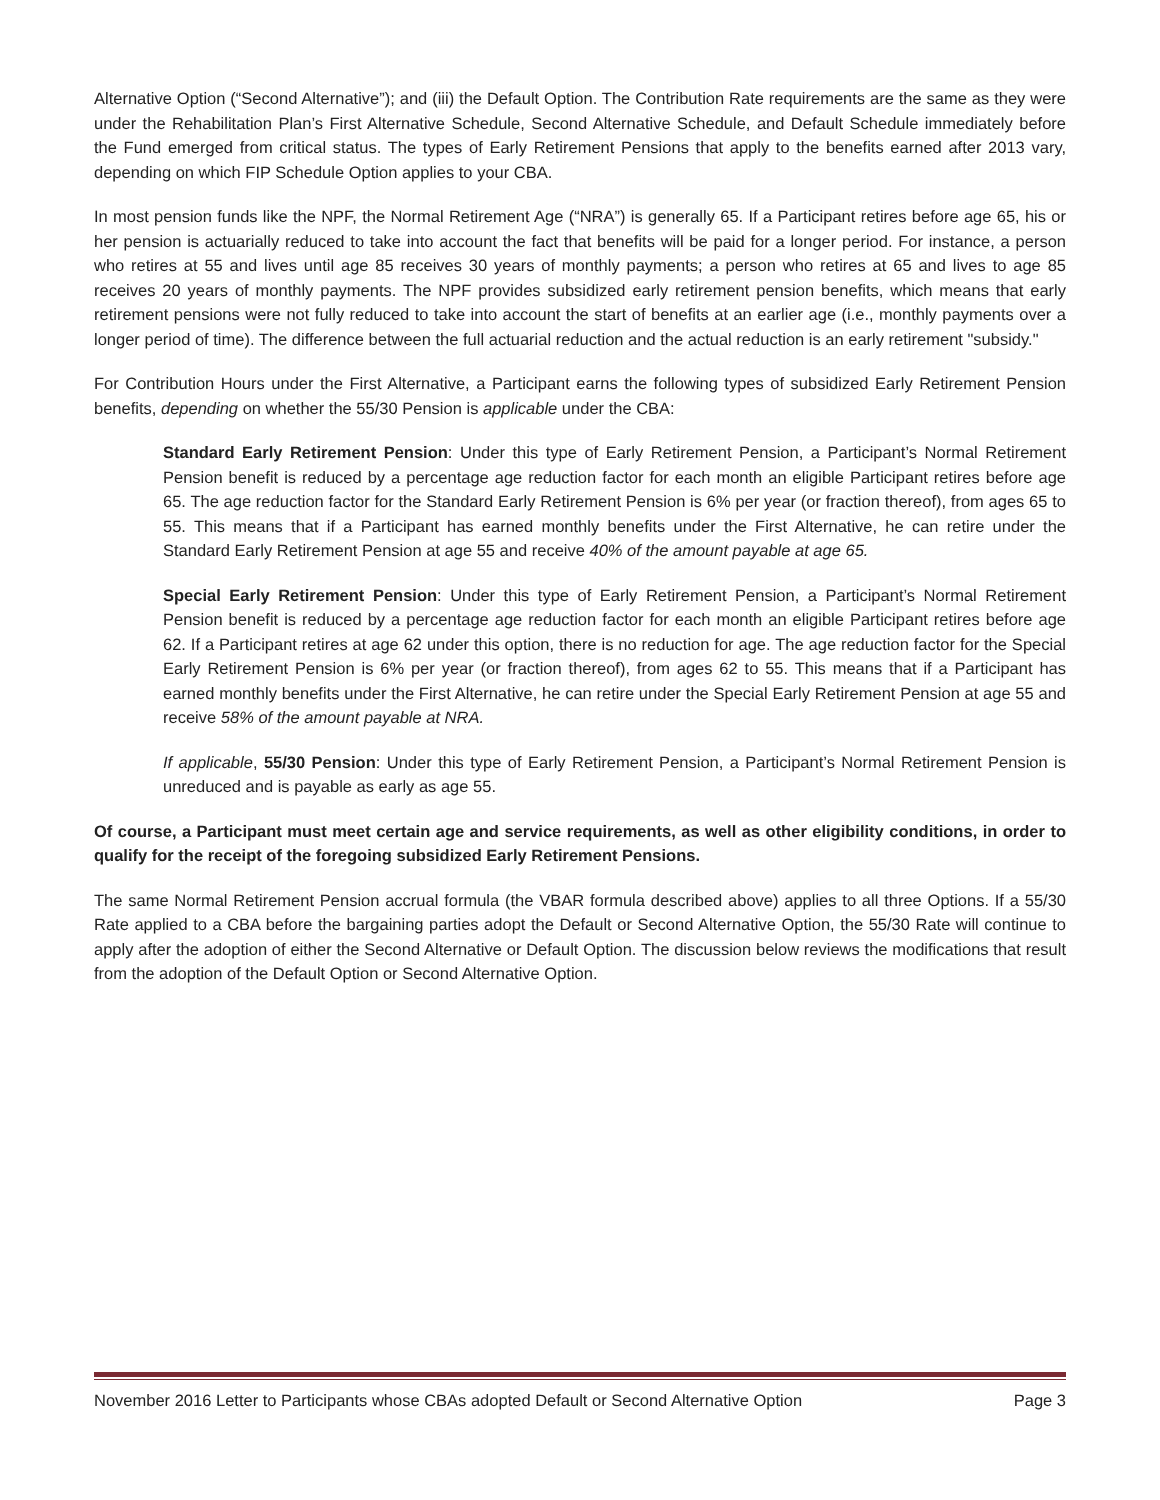Alternative Option (“Second Alternative”); and (iii) the Default Option. The Contribution Rate requirements are the same as they were under the Rehabilitation Plan’s First Alternative Schedule, Second Alternative Schedule, and Default Schedule immediately before the Fund emerged from critical status. The types of Early Retirement Pensions that apply to the benefits earned after 2013 vary, depending on which FIP Schedule Option applies to your CBA.
In most pension funds like the NPF, the Normal Retirement Age (“NRA”) is generally 65. If a Participant retires before age 65, his or her pension is actuarially reduced to take into account the fact that benefits will be paid for a longer period. For instance, a person who retires at 55 and lives until age 85 receives 30 years of monthly payments; a person who retires at 65 and lives to age 85 receives 20 years of monthly payments. The NPF provides subsidized early retirement pension benefits, which means that early retirement pensions were not fully reduced to take into account the start of benefits at an earlier age (i.e., monthly payments over a longer period of time). The difference between the full actuarial reduction and the actual reduction is an early retirement "subsidy."
For Contribution Hours under the First Alternative, a Participant earns the following types of subsidized Early Retirement Pension benefits, depending on whether the 55/30 Pension is applicable under the CBA:
Standard Early Retirement Pension: Under this type of Early Retirement Pension, a Participant’s Normal Retirement Pension benefit is reduced by a percentage age reduction factor for each month an eligible Participant retires before age 65. The age reduction factor for the Standard Early Retirement Pension is 6% per year (or fraction thereof), from ages 65 to 55. This means that if a Participant has earned monthly benefits under the First Alternative, he can retire under the Standard Early Retirement Pension at age 55 and receive 40% of the amount payable at age 65.
Special Early Retirement Pension: Under this type of Early Retirement Pension, a Participant’s Normal Retirement Pension benefit is reduced by a percentage age reduction factor for each month an eligible Participant retires before age 62. If a Participant retires at age 62 under this option, there is no reduction for age. The age reduction factor for the Special Early Retirement Pension is 6% per year (or fraction thereof), from ages 62 to 55. This means that if a Participant has earned monthly benefits under the First Alternative, he can retire under the Special Early Retirement Pension at age 55 and receive 58% of the amount payable at NRA.
If applicable, 55/30 Pension: Under this type of Early Retirement Pension, a Participant’s Normal Retirement Pension is unreduced and is payable as early as age 55.
Of course, a Participant must meet certain age and service requirements, as well as other eligibility conditions, in order to qualify for the receipt of the foregoing subsidized Early Retirement Pensions.
The same Normal Retirement Pension accrual formula (the VBAR formula described above) applies to all three Options. If a 55/30 Rate applied to a CBA before the bargaining parties adopt the Default or Second Alternative Option, the 55/30 Rate will continue to apply after the adoption of either the Second Alternative or Default Option. The discussion below reviews the modifications that result from the adoption of the Default Option or Second Alternative Option.
November 2016 Letter to Participants whose CBAs adopted Default or Second Alternative Option Page 3